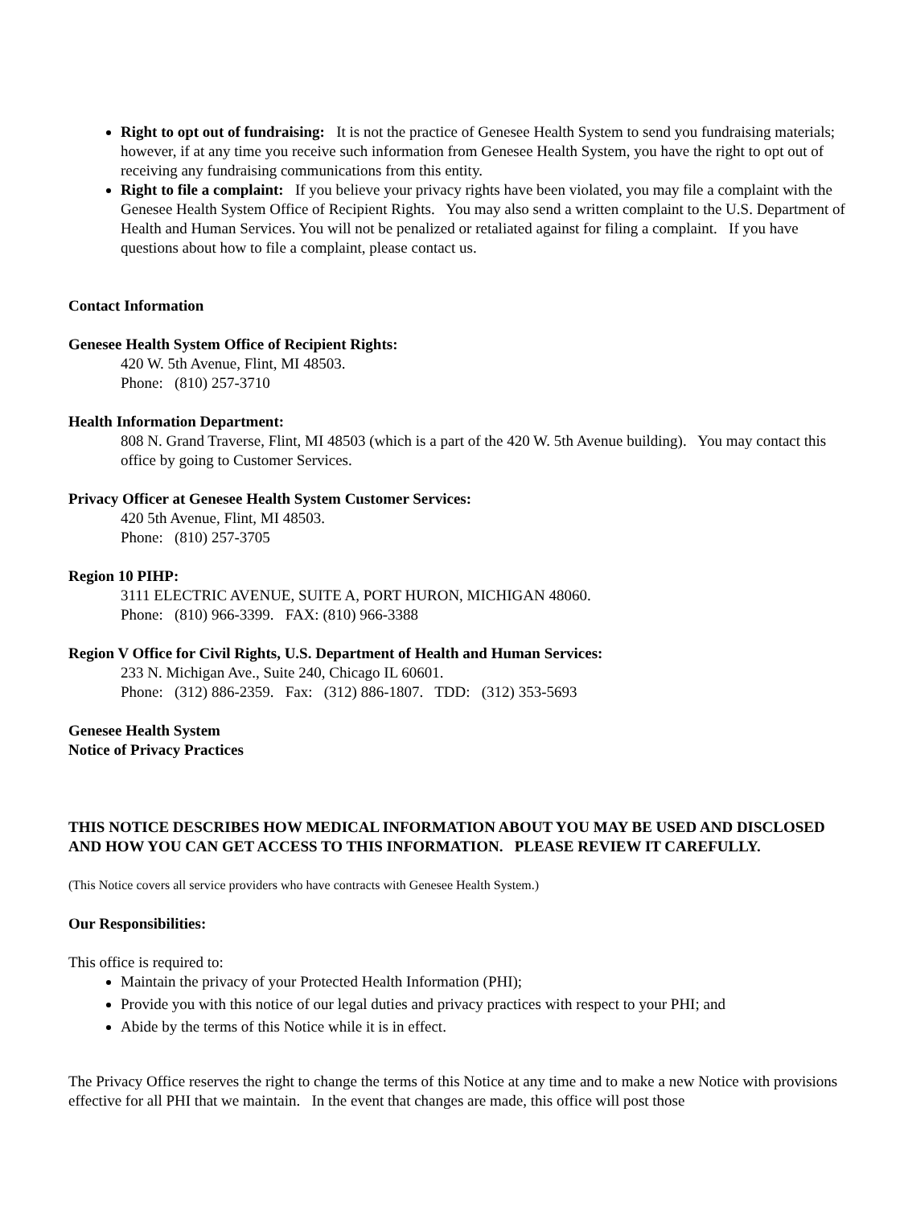Right to opt out of fundraising: It is not the practice of Genesee Health System to send you fundraising materials; however, if at any time you receive such information from Genesee Health System, you have the right to opt out of receiving any fundraising communications from this entity.
Right to file a complaint: If you believe your privacy rights have been violated, you may file a complaint with the Genesee Health System Office of Recipient Rights. You may also send a written complaint to the U.S. Department of Health and Human Services. You will not be penalized or retaliated against for filing a complaint. If you have questions about how to file a complaint, please contact us.
Contact Information
Genesee Health System Office of Recipient Rights:
420 W. 5th Avenue, Flint, MI 48503.
Phone: (810) 257-3710
Health Information Department:
808 N. Grand Traverse, Flint, MI 48503 (which is a part of the 420 W. 5th Avenue building). You may contact this office by going to Customer Services.
Privacy Officer at Genesee Health System Customer Services:
420 5th Avenue, Flint, MI 48503.
Phone: (810) 257-3705
Region 10 PIHP:
3111 ELECTRIC AVENUE, SUITE A, PORT HURON, MICHIGAN 48060.
Phone: (810) 966-3399. FAX: (810) 966-3388
Region V Office for Civil Rights, U.S. Department of Health and Human Services:
233 N. Michigan Ave., Suite 240, Chicago IL 60601.
Phone: (312) 886-2359. Fax: (312) 886-1807. TDD: (312) 353-5693
Genesee Health System
Notice of Privacy Practices
THIS NOTICE DESCRIBES HOW MEDICAL INFORMATION ABOUT YOU MAY BE USED AND DISCLOSED AND HOW YOU CAN GET ACCESS TO THIS INFORMATION. PLEASE REVIEW IT CAREFULLY.
(This Notice covers all service providers who have contracts with Genesee Health System.)
Our Responsibilities:
This office is required to:
Maintain the privacy of your Protected Health Information (PHI);
Provide you with this notice of our legal duties and privacy practices with respect to your PHI; and
Abide by the terms of this Notice while it is in effect.
The Privacy Office reserves the right to change the terms of this Notice at any time and to make a new Notice with provisions effective for all PHI that we maintain. In the event that changes are made, this office will post those